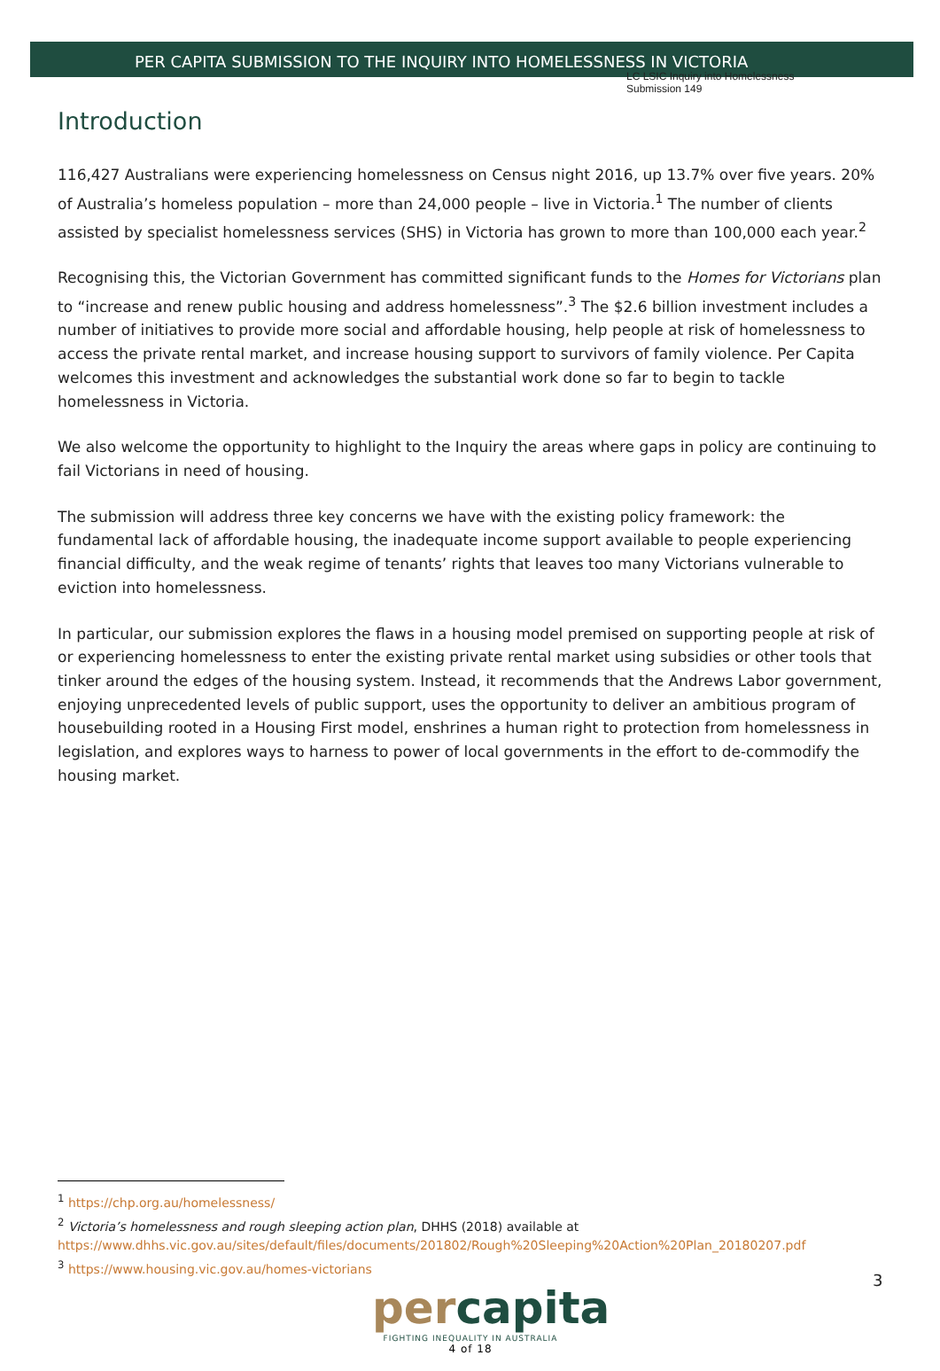LC LSIC Inquiry into Homelessness
Submission 149
PER CAPITA SUBMISSION TO THE INQUIRY INTO HOMELESSNESS IN VICTORIA
Introduction
116,427 Australians were experiencing homelessness on Census night 2016, up 13.7% over five years. 20% of Australia’s homeless population – more than 24,000 people – live in Victoria.<sup>1</sup> The number of clients assisted by specialist homelessness services (SHS) in Victoria has grown to more than 100,000 each year.<sup>2</sup>
Recognising this, the Victorian Government has committed significant funds to the Homes for Victorians plan to “increase and renew public housing and address homelessness”.<sup>3</sup> The $2.6 billion investment includes a number of initiatives to provide more social and affordable housing, help people at risk of homelessness to access the private rental market, and increase housing support to survivors of family violence. Per Capita welcomes this investment and acknowledges the substantial work done so far to begin to tackle homelessness in Victoria.
We also welcome the opportunity to highlight to the Inquiry the areas where gaps in policy are continuing to fail Victorians in need of housing.
The submission will address three key concerns we have with the existing policy framework: the fundamental lack of affordable housing, the inadequate income support available to people experiencing financial difficulty, and the weak regime of tenants’ rights that leaves too many Victorians vulnerable to eviction into homelessness.
In particular, our submission explores the flaws in a housing model premised on supporting people at risk of or experiencing homelessness to enter the existing private rental market using subsidies or other tools that tinker around the edges of the housing system. Instead, it recommends that the Andrews Labor government, enjoying unprecedented levels of public support, uses the opportunity to deliver an ambitious program of housebuilding rooted in a Housing First model, enshrines a human right to protection from homelessness in legislation, and explores ways to harness to power of local governments in the effort to de-commodify the housing market.
<sup>1</sup> https://chp.org.au/homelessness/
<sup>2</sup> Victoria’s homelessness and rough sleeping action plan, DHHS (2018) available at
https://www.dhhs.vic.gov.au/sites/default/files/documents/201802/Rough%20Sleeping%20Action%20Plan_20180207.pdf
<sup>3</sup> https://www.housing.vic.gov.au/homes-victorians
3
percapita
FIGHTING INEQUALITY IN AUSTRALIA
4 of 18